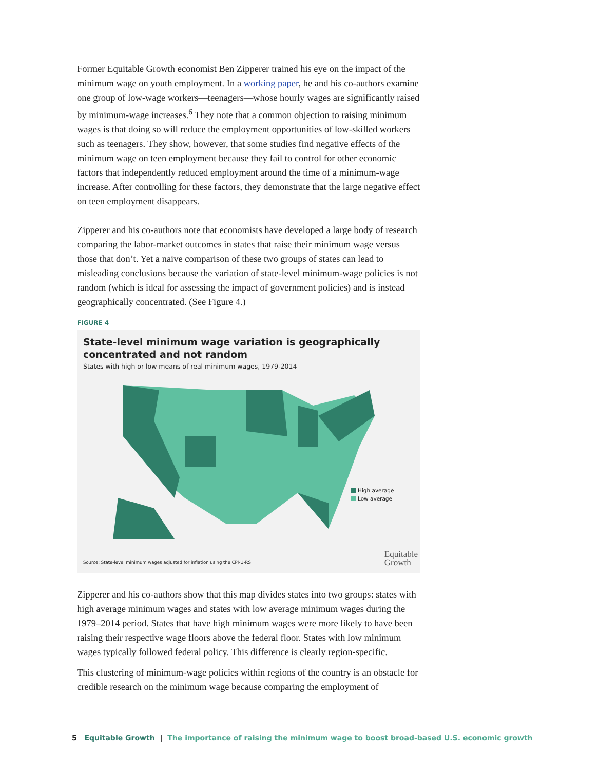Former Equitable Growth economist Ben Zipperer trained his eye on the impact of the minimum wage on youth employment. In a working paper, he and his co-authors examine one group of low-wage workers—teenagers—whose hourly wages are significantly raised by minimum-wage increases.<sup>6</sup> They note that a common objection to raising minimum wages is that doing so will reduce the employment opportunities of low-skilled workers such as teenagers. They show, however, that some studies find negative effects of the minimum wage on teen employment because they fail to control for other economic factors that independently reduced employment around the time of a minimum-wage increase. After controlling for these factors, they demonstrate that the large negative effect on teen employment disappears.
Zipperer and his co-authors note that economists have developed a large body of research comparing the labor-market outcomes in states that raise their minimum wage versus those that don’t. Yet a naive comparison of these two groups of states can lead to misleading conclusions because the variation of state-level minimum-wage policies is not random (which is ideal for assessing the impact of government policies) and is instead geographically concentrated. (See Figure 4.)
FIGURE 4
State-level minimum wage variation is geographically concentrated and not random
States with high or low means of real minimum wages, 1979-2014
High average
Low average
Source: State-level minimum wages adjusted for inflation using the CPI-U-RS
Equitable
Growth
Zipperer and his co-authors show that this map divides states into two groups: states with high average minimum wages and states with low average minimum wages during the 1979–2014 period. States that have high minimum wages were more likely to have been raising their respective wage floors above the federal floor. States with low minimum wages typically followed federal policy. This difference is clearly region-specific.
This clustering of minimum-wage policies within regions of the country is an obstacle for credible research on the minimum wage because comparing the employment of
5 Equitable Growth | The importance of raising the minimum wage to boost broad-based U.S. economic growth